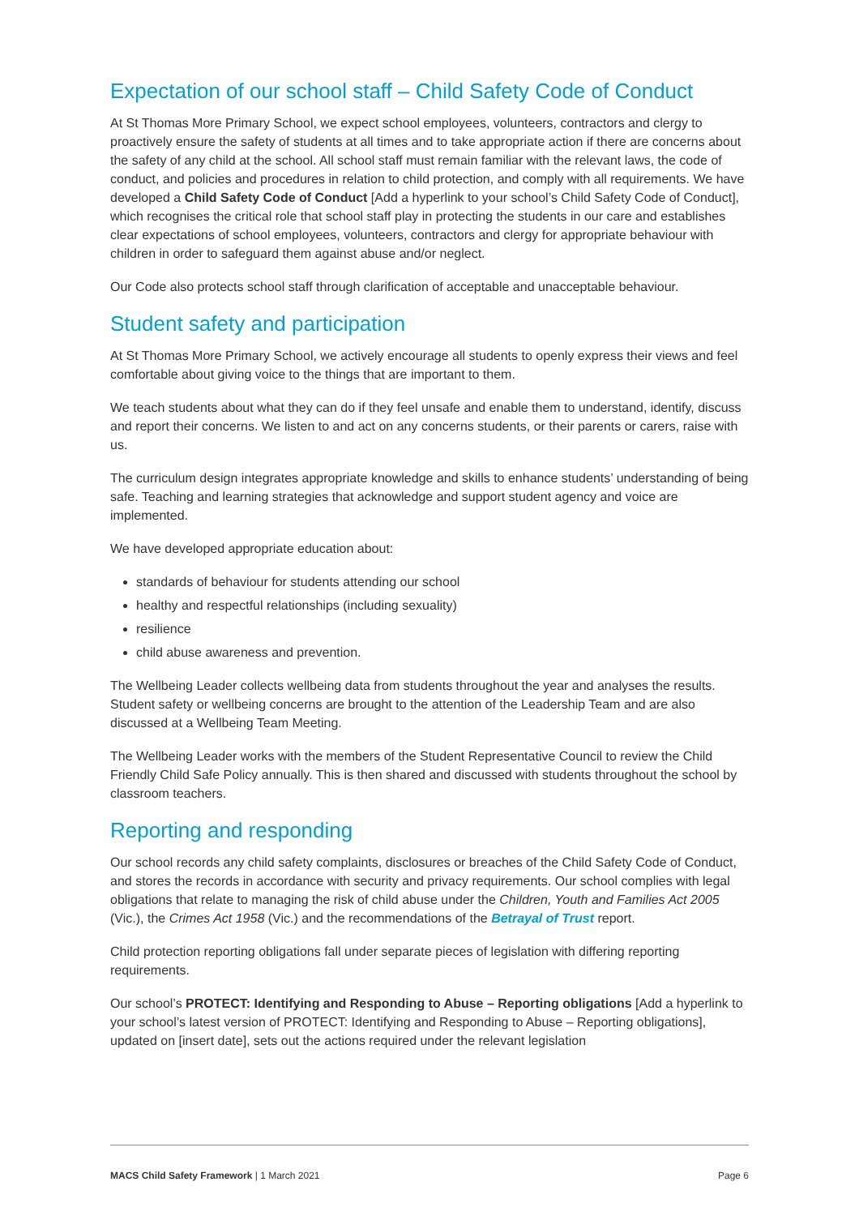Expectation of our school staff – Child Safety Code of Conduct
At St Thomas More Primary School, we expect school employees, volunteers, contractors and clergy to proactively ensure the safety of students at all times and to take appropriate action if there are concerns about the safety of any child at the school. All school staff must remain familiar with the relevant laws, the code of conduct, and policies and procedures in relation to child protection, and comply with all requirements. We have developed a Child Safety Code of Conduct [Add a hyperlink to your school’s Child Safety Code of Conduct], which recognises the critical role that school staff play in protecting the students in our care and establishes clear expectations of school employees, volunteers, contractors and clergy for appropriate behaviour with children in order to safeguard them against abuse and/or neglect.
Our Code also protects school staff through clarification of acceptable and unacceptable behaviour.
Student safety and participation
At St Thomas More Primary School, we actively encourage all students to openly express their views and feel comfortable about giving voice to the things that are important to them.
We teach students about what they can do if they feel unsafe and enable them to understand, identify, discuss and report their concerns. We listen to and act on any concerns students, or their parents or carers, raise with us.
The curriculum design integrates appropriate knowledge and skills to enhance students’ understanding of being safe. Teaching and learning strategies that acknowledge and support student agency and voice are implemented.
We have developed appropriate education about:
standards of behaviour for students attending our school
healthy and respectful relationships (including sexuality)
resilience
child abuse awareness and prevention.
The Wellbeing Leader collects wellbeing data from students throughout the year and analyses the results. Student safety or wellbeing concerns are brought to the attention of the Leadership Team and are also discussed at a Wellbeing Team Meeting.
The Wellbeing Leader works with the members of the Student Representative Council to review the Child Friendly Child Safe Policy annually. This is then shared and discussed with students throughout the school by classroom teachers.
Reporting and responding
Our school records any child safety complaints, disclosures or breaches of the Child Safety Code of Conduct, and stores the records in accordance with security and privacy requirements. Our school complies with legal obligations that relate to managing the risk of child abuse under the Children, Youth and Families Act 2005 (Vic.), the Crimes Act 1958 (Vic.) and the recommendations of the Betrayal of Trust report.
Child protection reporting obligations fall under separate pieces of legislation with differing reporting requirements.
Our school’s PROTECT: Identifying and Responding to Abuse – Reporting obligations [Add a hyperlink to your school’s latest version of PROTECT: Identifying and Responding to Abuse – Reporting obligations], updated on [insert date], sets out the actions required under the relevant legislation
MACS Child Safety Framework | 1 March 2021 Page 6